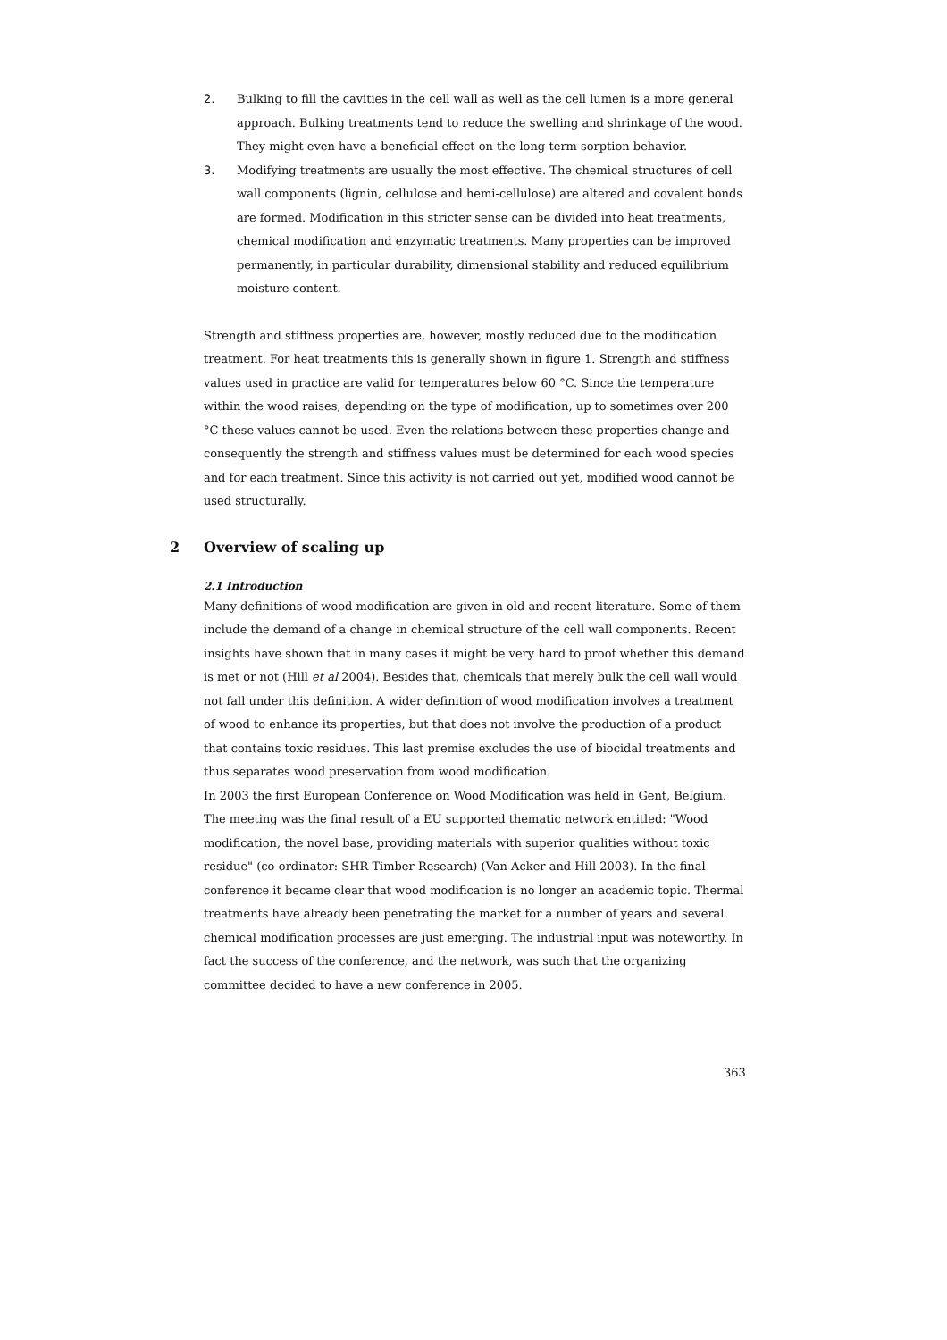2. Bulking to fill the cavities in the cell wall as well as the cell lumen is a more general approach. Bulking treatments tend to reduce the swelling and shrinkage of the wood. They might even have a beneficial effect on the long-term sorption behavior.
3. Modifying treatments are usually the most effective. The chemical structures of cell wall components (lignin, cellulose and hemi-cellulose) are altered and covalent bonds are formed. Modification in this stricter sense can be divided into heat treatments, chemical modification and enzymatic treatments. Many properties can be improved permanently, in particular durability, dimensional stability and reduced equilibrium moisture content.
Strength and stiffness properties are, however, mostly reduced due to the modification treatment. For heat treatments this is generally shown in figure 1. Strength and stiffness values used in practice are valid for temperatures below 60 °C. Since the temperature within the wood raises, depending on the type of modification, up to sometimes over 200 °C these values cannot be used. Even the relations between these properties change and consequently the strength and stiffness values must be determined for each wood species and for each treatment. Since this activity is not carried out yet, modified wood cannot be used structurally.
2 Overview of scaling up
2.1 Introduction
Many definitions of wood modification are given in old and recent literature. Some of them include the demand of a change in chemical structure of the cell wall components. Recent insights have shown that in many cases it might be very hard to proof whether this demand is met or not (Hill et al 2004). Besides that, chemicals that merely bulk the cell wall would not fall under this definition. A wider definition of wood modification involves a treatment of wood to enhance its properties, but that does not involve the production of a product that contains toxic residues. This last premise excludes the use of biocidal treatments and thus separates wood preservation from wood modification.
In 2003 the first European Conference on Wood Modification was held in Gent, Belgium. The meeting was the final result of a EU supported thematic network entitled: "Wood modification, the novel base, providing materials with superior qualities without toxic residue" (co-ordinator: SHR Timber Research) (Van Acker and Hill 2003). In the final conference it became clear that wood modification is no longer an academic topic. Thermal treatments have already been penetrating the market for a number of years and several chemical modification processes are just emerging. The industrial input was noteworthy. In fact the success of the conference, and the network, was such that the organizing committee decided to have a new conference in 2005.
363